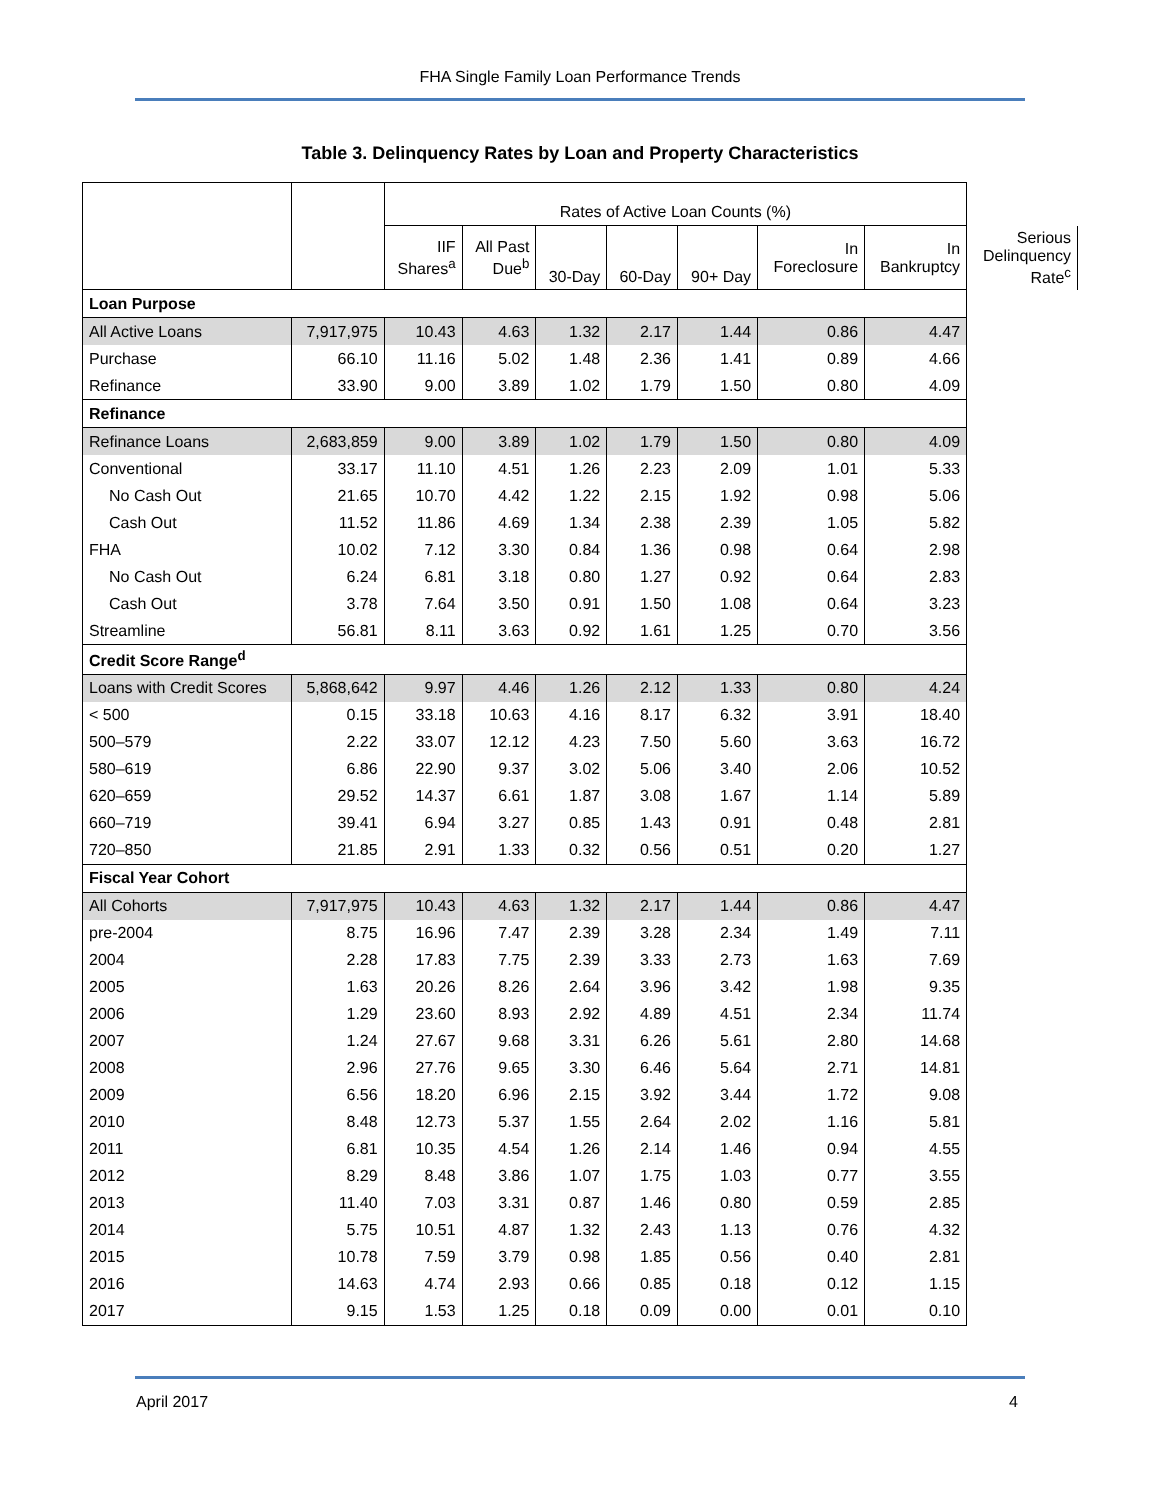FHA Single Family Loan Performance Trends
Table 3. Delinquency Rates by Loan and Property Characteristics
| | | Rates of Active Loan Counts (%) | | | | | | | |
| --- | --- | --- | --- | --- | --- | --- | --- | --- | --- |
| | | IIF Shares<sup>a</sup> | All Past Due<sup>b</sup> | 30-Day | 60-Day | 90+ Day | In Foreclosure | In Bankruptcy | Serious Delinquency Rate<sup>c</sup> |
| Loan Purpose | | | | | | | | | |
| All Active Loans | 7,917,975 | 10.43 | 4.63 | 1.32 | 2.17 | 1.44 | 0.86 | 4.47 | |
| Purchase | 66.10 | 11.16 | 5.02 | 1.48 | 2.36 | 1.41 | 0.89 | 4.66 | |
| Refinance | 33.90 | 9.00 | 3.89 | 1.02 | 1.79 | 1.50 | 0.80 | 4.09 | |
| Refinance | | | | | | | | | |
| Refinance Loans | 2,683,859 | 9.00 | 3.89 | 1.02 | 1.79 | 1.50 | 0.80 | 4.09 | |
| Conventional | 33.17 | 11.10 | 4.51 | 1.26 | 2.23 | 2.09 | 1.01 | 5.33 | |
| No Cash Out | 21.65 | 10.70 | 4.42 | 1.22 | 2.15 | 1.92 | 0.98 | 5.06 | |
| Cash Out | 11.52 | 11.86 | 4.69 | 1.34 | 2.38 | 2.39 | 1.05 | 5.82 | |
| FHA | 10.02 | 7.12 | 3.30 | 0.84 | 1.36 | 0.98 | 0.64 | 2.98 | |
| No Cash Out | 6.24 | 6.81 | 3.18 | 0.80 | 1.27 | 0.92 | 0.64 | 2.83 | |
| Cash Out | 3.78 | 7.64 | 3.50 | 0.91 | 1.50 | 1.08 | 0.64 | 3.23 | |
| Streamline | 56.81 | 8.11 | 3.63 | 0.92 | 1.61 | 1.25 | 0.70 | 3.56 | |
| Credit Score Range<sup>d</sup> | | | | | | | | | |
| Loans with Credit Scores | 5,868,642 | 9.97 | 4.46 | 1.26 | 2.12 | 1.33 | 0.80 | 4.24 | |
| < 500 | 0.15 | 33.18 | 10.63 | 4.16 | 8.17 | 6.32 | 3.91 | 18.40 | |
| 500–579 | 2.22 | 33.07 | 12.12 | 4.23 | 7.50 | 5.60 | 3.63 | 16.72 | |
| 580–619 | 6.86 | 22.90 | 9.37 | 3.02 | 5.06 | 3.40 | 2.06 | 10.52 | |
| 620–659 | 29.52 | 14.37 | 6.61 | 1.87 | 3.08 | 1.67 | 1.14 | 5.89 | |
| 660–719 | 39.41 | 6.94 | 3.27 | 0.85 | 1.43 | 0.91 | 0.48 | 2.81 | |
| 720–850 | 21.85 | 2.91 | 1.33 | 0.32 | 0.56 | 0.51 | 0.20 | 1.27 | |
| Fiscal Year Cohort | | | | | | | | | |
| All Cohorts | 7,917,975 | 10.43 | 4.63 | 1.32 | 2.17 | 1.44 | 0.86 | 4.47 | |
| pre-2004 | 8.75 | 16.96 | 7.47 | 2.39 | 3.28 | 2.34 | 1.49 | 7.11 | |
| 2004 | 2.28 | 17.83 | 7.75 | 2.39 | 3.33 | 2.73 | 1.63 | 7.69 | |
| 2005 | 1.63 | 20.26 | 8.26 | 2.64 | 3.96 | 3.42 | 1.98 | 9.35 | |
| 2006 | 1.29 | 23.60 | 8.93 | 2.92 | 4.89 | 4.51 | 2.34 | 11.74 | |
| 2007 | 1.24 | 27.67 | 9.68 | 3.31 | 6.26 | 5.61 | 2.80 | 14.68 | |
| 2008 | 2.96 | 27.76 | 9.65 | 3.30 | 6.46 | 5.64 | 2.71 | 14.81 | |
| 2009 | 6.56 | 18.20 | 6.96 | 2.15 | 3.92 | 3.44 | 1.72 | 9.08 | |
| 2010 | 8.48 | 12.73 | 5.37 | 1.55 | 2.64 | 2.02 | 1.16 | 5.81 | |
| 2011 | 6.81 | 10.35 | 4.54 | 1.26 | 2.14 | 1.46 | 0.94 | 4.55 | |
| 2012 | 8.29 | 8.48 | 3.86 | 1.07 | 1.75 | 1.03 | 0.77 | 3.55 | |
| 2013 | 11.40 | 7.03 | 3.31 | 0.87 | 1.46 | 0.80 | 0.59 | 2.85 | |
| 2014 | 5.75 | 10.51 | 4.87 | 1.32 | 2.43 | 1.13 | 0.76 | 4.32 | |
| 2015 | 10.78 | 7.59 | 3.79 | 0.98 | 1.85 | 0.56 | 0.40 | 2.81 | |
| 2016 | 14.63 | 4.74 | 2.93 | 0.66 | 0.85 | 0.18 | 0.12 | 1.15 | |
| 2017 | 9.15 | 1.53 | 1.25 | 0.18 | 0.09 | 0.00 | 0.01 | 0.10 | |
April 2017 4